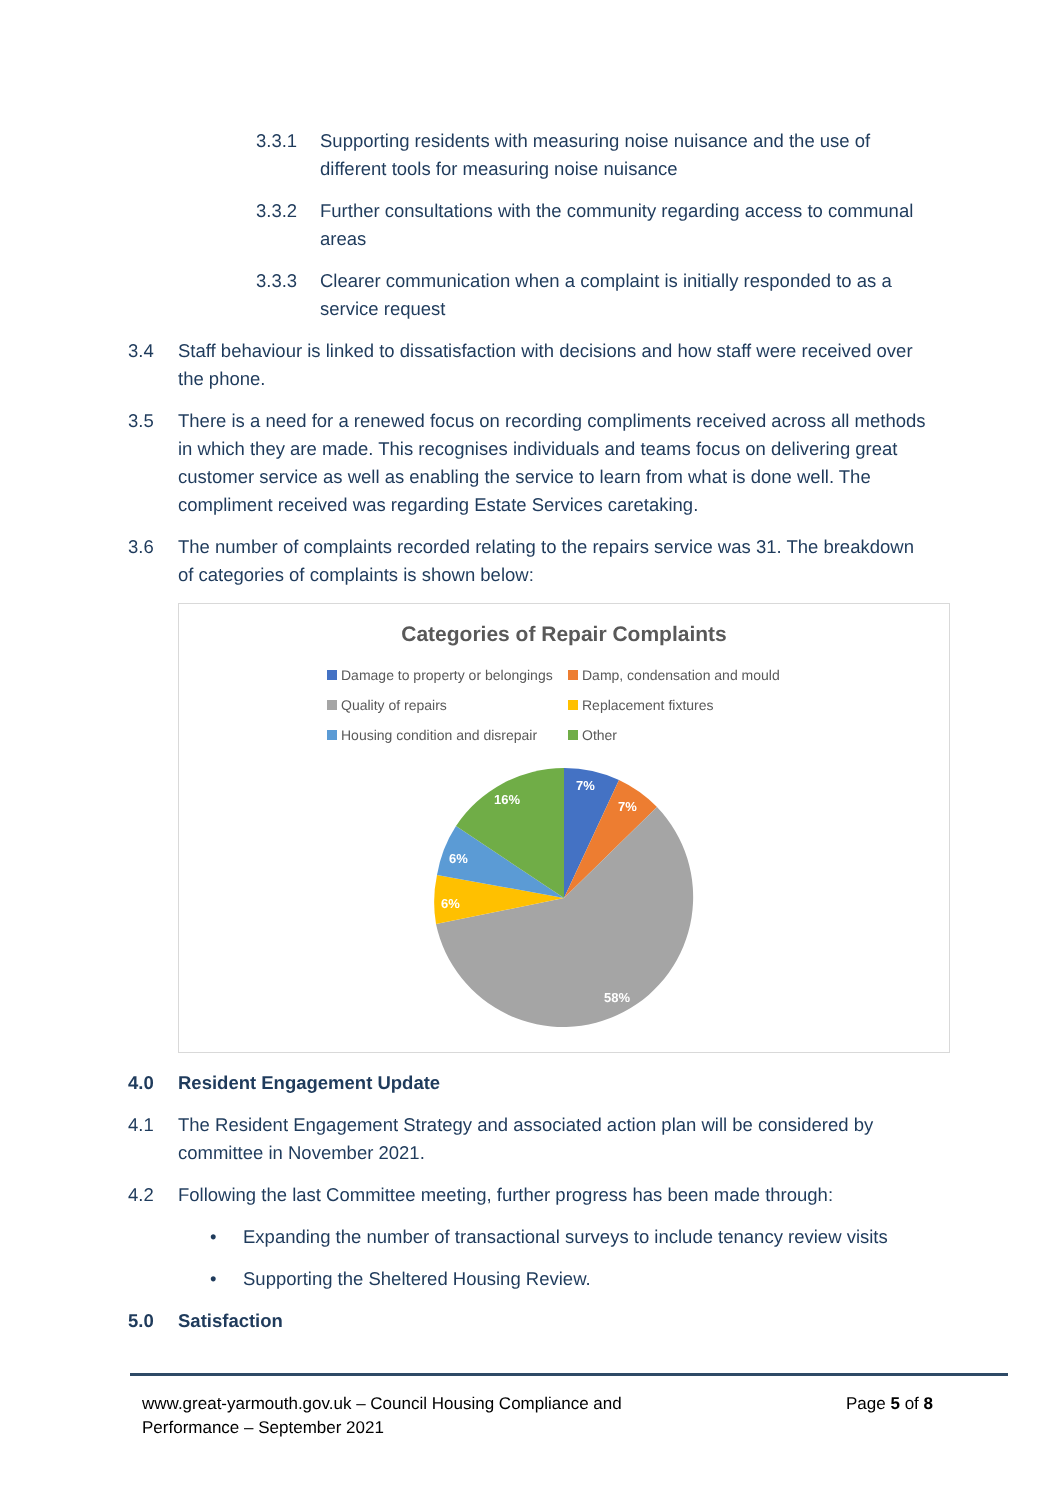3.3.1 Supporting residents with measuring noise nuisance and the use of different tools for measuring noise nuisance
3.3.2 Further consultations with the community regarding access to communal areas
3.3.3 Clearer communication when a complaint is initially responded to as a service request
3.4 Staff behaviour is linked to dissatisfaction with decisions and how staff were received over the phone.
3.5 There is a need for a renewed focus on recording compliments received across all methods in which they are made. This recognises individuals and teams focus on delivering great customer service as well as enabling the service to learn from what is done well. The compliment received was regarding Estate Services caretaking.
3.6 The number of complaints recorded relating to the repairs service was 31. The breakdown of categories of complaints is shown below:
Categories of Repair Complaints
Damage to property or belongings Damp, condensation and mould Quality of repairs Replacement fixtures Housing condition and disrepair Other
7%
7%
58%
6%
6%
16%
4.0 Resident Engagement Update
4.1 The Resident Engagement Strategy and associated action plan will be considered by committee in November 2021.
4.2 Following the last Committee meeting, further progress has been made through:
• Expanding the number of transactional surveys to include tenancy review visits
• Supporting the Sheltered Housing Review.
5.0 Satisfaction
www.great-yarmouth.gov.uk – Council Housing Compliance and
Performance – September 2021 Page 5 of 8